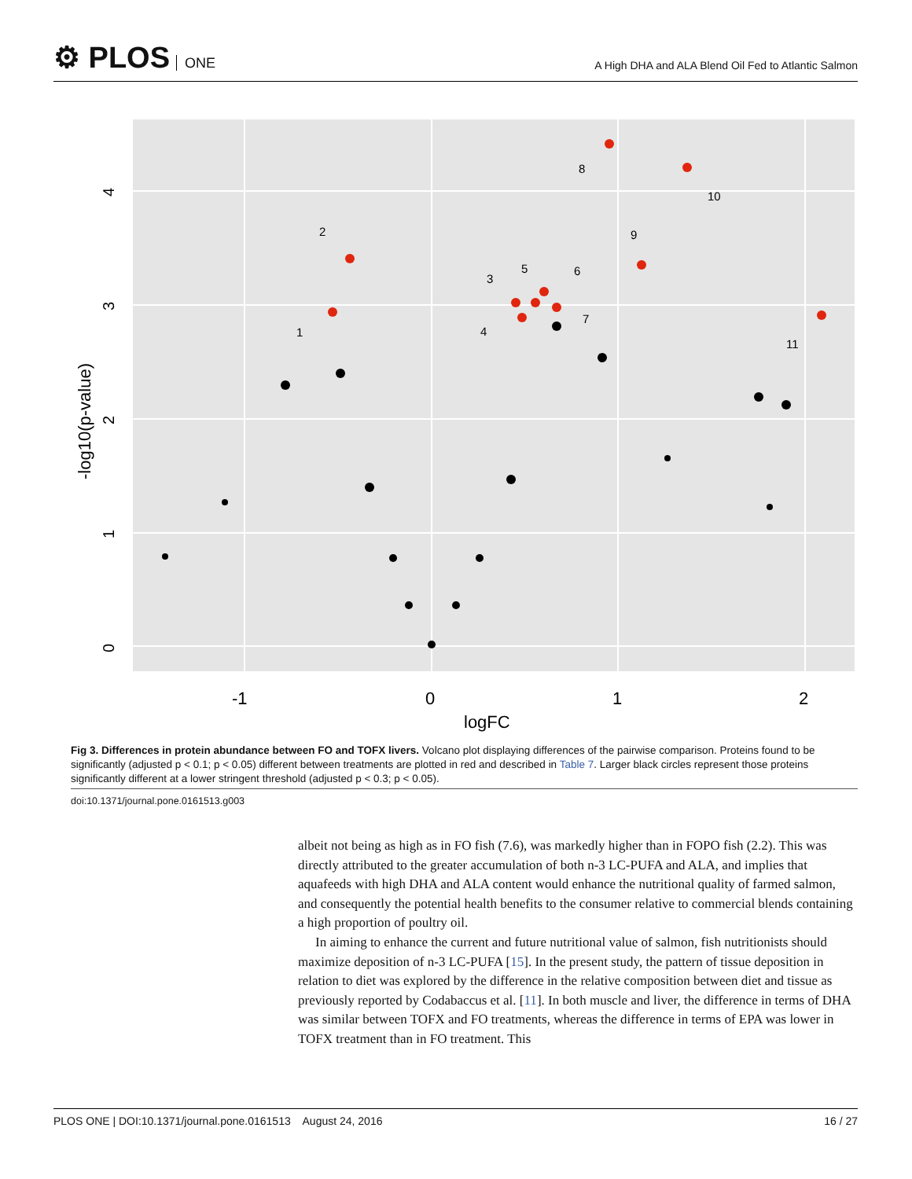⚙ PLOS ONE
A High DHA and ALA Blend Oil Fed to Atlantic Salmon
8
10
2
9
3
5
6
7
1
4
11
-1
0
1
2
logFC
-log10(p-value)
0
1
2
3
4
Fig 3. Differences in protein abundance between FO and TOFX livers. Volcano plot displaying differences of the pairwise comparison. Proteins found to be significantly (adjusted p < 0.1; p < 0.05) different between treatments are plotted in red and described in Table 7. Larger black circles represent those proteins significantly different at a lower stringent threshold (adjusted p < 0.3; p < 0.05).
doi:10.1371/journal.pone.0161513.g003
albeit not being as high as in FO fish (7.6), was markedly higher than in FOPO fish (2.2). This was directly attributed to the greater accumulation of both n-3 LC-PUFA and ALA, and implies that aquafeeds with high DHA and ALA content would enhance the nutritional quality of farmed salmon, and consequently the potential health benefits to the consumer relative to commercial blends containing a high proportion of poultry oil.
In aiming to enhance the current and future nutritional value of salmon, fish nutritionists should maximize deposition of n-3 LC-PUFA [15]. In the present study, the pattern of tissue deposition in relation to diet was explored by the difference in the relative composition between diet and tissue as previously reported by Codabaccus et al. [11]. In both muscle and liver, the difference in terms of DHA was similar between TOFX and FO treatments, whereas the difference in terms of EPA was lower in TOFX treatment than in FO treatment. This
PLOS ONE | DOI:10.1371/journal.pone.0161513 August 24, 2016 16 / 27